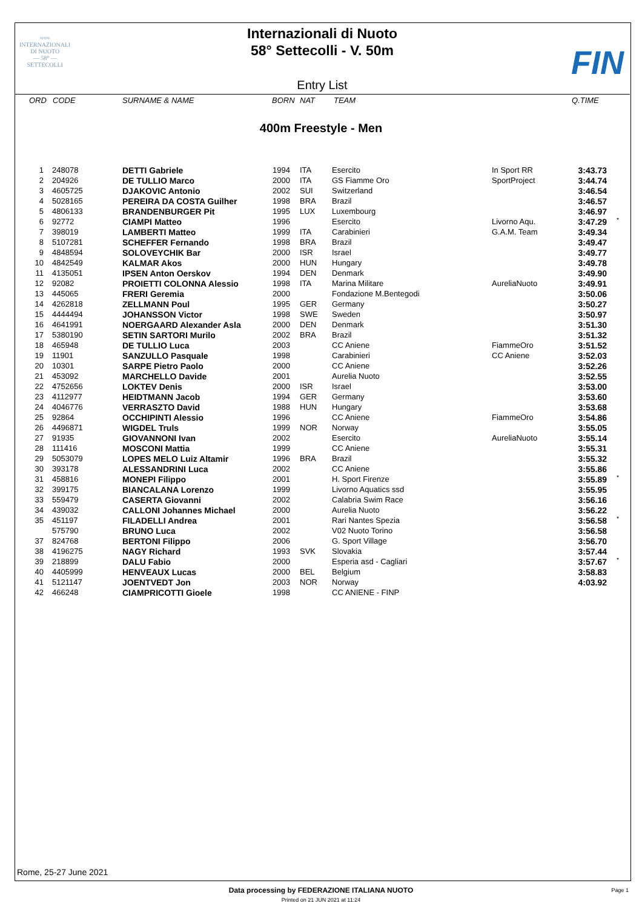≈≈≈
INTERNAZIONALI
DI NUOTO
— 58° —
SETTECOLLI
FIN
Internazionali di Nuoto
58° Settecolli - V. 50m
Entry List
ORD CODE SURNAME & NAME BORN NAT TEAM Q.TIME
400m Freestyle - Men
| 1 | 248078 | DETTI Gabriele | 1994 | ITA | Esercito | In Sport RR | 3:43.73 | |
| 2 | 204926 | DE TULLIO Marco | 2000 | ITA | GS Fiamme Oro | SportProject | 3:44.74 | |
| 3 | 4605725 | DJAKOVIC Antonio | 2002 | SUI | Switzerland | | 3:46.54 | |
| 4 | 5028165 | PEREIRA DA COSTA Guilher | 1998 | BRA | Brazil | | 3:46.57 | |
| 5 | 4806133 | BRANDENBURGER Pit | 1995 | LUX | Luxembourg | | 3:46.97 | |
| 6 | 92772 | CIAMPI Matteo | 1996 | | Esercito | Livorno Aqu. | 3:47.29 | * |
| 7 | 398019 | LAMBERTI Matteo | 1999 | ITA | Carabinieri | G.A.M. Team | 3:49.34 | |
| 8 | 5107281 | SCHEFFER Fernando | 1998 | BRA | Brazil | | 3:49.47 | |
| 9 | 4848594 | SOLOVEYCHIK Bar | 2000 | ISR | Israel | | 3:49.77 | |
| 10 | 4842549 | KALMAR Akos | 2000 | HUN | Hungary | | 3:49.78 | |
| 11 | 4135051 | IPSEN Anton Oerskov | 1994 | DEN | Denmark | | 3:49.90 | |
| 12 | 92082 | PROIETTI COLONNA Alessio | 1998 | ITA | Marina Militare | AureliaNuoto | 3:49.91 | |
| 13 | 445065 | FRERI Geremia | 2000 | | Fondazione M.Bentegodi | | 3:50.06 | |
| 14 | 4262818 | ZELLMANN Poul | 1995 | GER | Germany | | 3:50.27 | |
| 15 | 4444494 | JOHANSSON Victor | 1998 | SWE | Sweden | | 3:50.97 | |
| 16 | 4641991 | NOERGAARD Alexander Asla | 2000 | DEN | Denmark | | 3:51.30 | |
| 17 | 5380190 | SETIN SARTORI Murilo | 2002 | BRA | Brazil | | 3:51.32 | |
| 18 | 465948 | DE TULLIO Luca | 2003 | | CC Aniene | FiammeOro | 3:51.52 | |
| 19 | 11901 | SANZULLO Pasquale | 1998 | | Carabinieri | CC Aniene | 3:52.03 | |
| 20 | 10301 | SARPE Pietro Paolo | 2000 | | CC Aniene | | 3:52.26 | |
| 21 | 453092 | MARCHELLO Davide | 2001 | | Aurelia Nuoto | | 3:52.55 | |
| 22 | 4752656 | LOKTEV Denis | 2000 | ISR | Israel | | 3:53.00 | |
| 23 | 4112977 | HEIDTMANN Jacob | 1994 | GER | Germany | | 3:53.60 | |
| 24 | 4046776 | VERRASZTO David | 1988 | HUN | Hungary | | 3:53.68 | |
| 25 | 92864 | OCCHIPINTI Alessio | 1996 | | CC Aniene | FiammeOro | 3:54.86 | |
| 26 | 4496871 | WIGDEL Truls | 1999 | NOR | Norway | | 3:55.05 | |
| 27 | 91935 | GIOVANNONI Ivan | 2002 | | Esercito | AureliaNuoto | 3:55.14 | |
| 28 | 111416 | MOSCONI Mattia | 1999 | | CC Aniene | | 3:55.31 | |
| 29 | 5053079 | LOPES MELO Luiz Altamir | 1996 | BRA | Brazil | | 3:55.32 | |
| 30 | 393178 | ALESSANDRINI Luca | 2002 | | CC Aniene | | 3:55.86 | |
| 31 | 458816 | MONEPI Filippo | 2001 | | H. Sport Firenze | | 3:55.89 | * |
| 32 | 399175 | BIANCALANA Lorenzo | 1999 | | Livorno Aquatics ssd | | 3:55.95 | |
| 33 | 559479 | CASERTA Giovanni | 2002 | | Calabria Swim Race | | 3:56.16 | |
| 34 | 439032 | CALLONI Johannes Michael | 2000 | | Aurelia Nuoto | | 3:56.22 | |
| 35 | 451197 | FILADELLI Andrea | 2001 | | Rari Nantes Spezia | | 3:56.58 | * |
| | 575790 | BRUNO Luca | 2002 | | V02 Nuoto Torino | | 3:56.58 | |
| 37 | 824768 | BERTONI Filippo | 2006 | | G. Sport Village | | 3:56.70 | |
| 38 | 4196275 | NAGY Richard | 1993 | SVK | Slovakia | | 3:57.44 | |
| 39 | 218899 | DALU Fabio | 2000 | | Esperia asd - Cagliari | | 3:57.67 | * |
| 40 | 4405999 | HENVEAUX Lucas | 2000 | BEL | Belgium | | 3:58.83 | |
| 41 | 5121147 | JOENTVEDT Jon | 2003 | NOR | Norway | | 4:03.92 | |
| 42 | 466248 | CIAMPRICOTTI Gioele | 1998 | | CC ANIENE - FINP | | | |
Rome, 25-27 June 2021
Data processing by FEDERAZIONE ITALIANA NUOTO Page 1
Printed on 21 JUN 2021 at 11:24